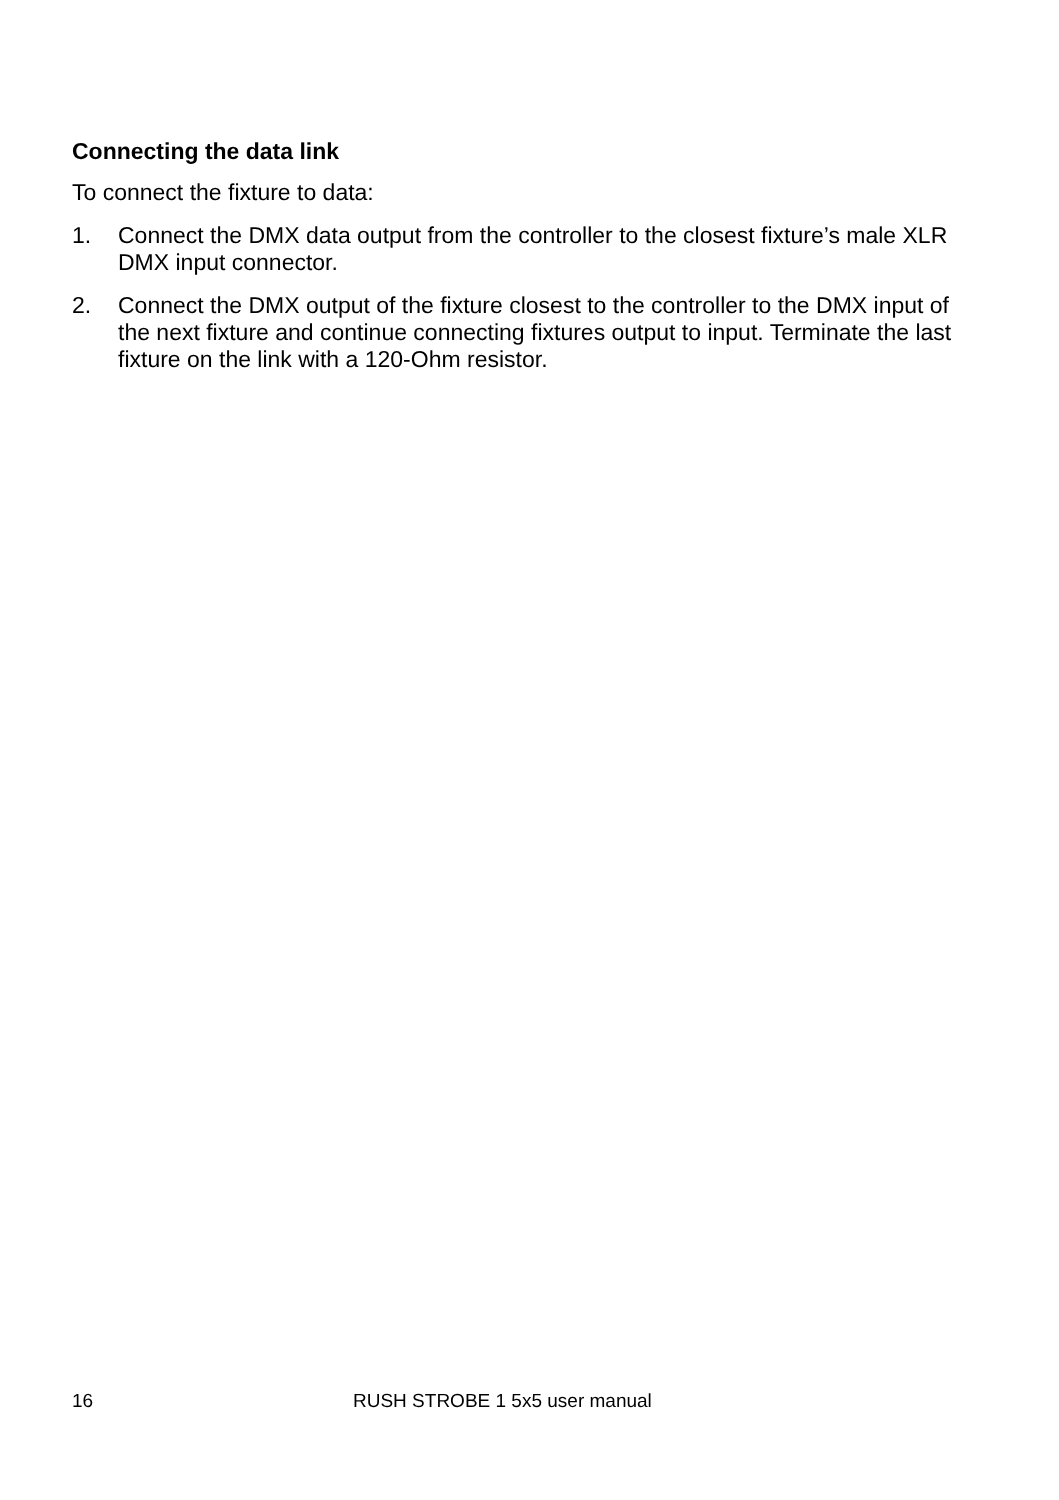Connecting the data link
To connect the fixture to data:
1. Connect the DMX data output from the controller to the closest fixture’s male XLR DMX input connector.
2. Connect the DMX output of the fixture closest to the controller to the DMX input of the next fixture and continue connecting fixtures output to input. Terminate the last fixture on the link with a 120-Ohm resistor.
16 RUSH STROBE 1 5x5 user manual